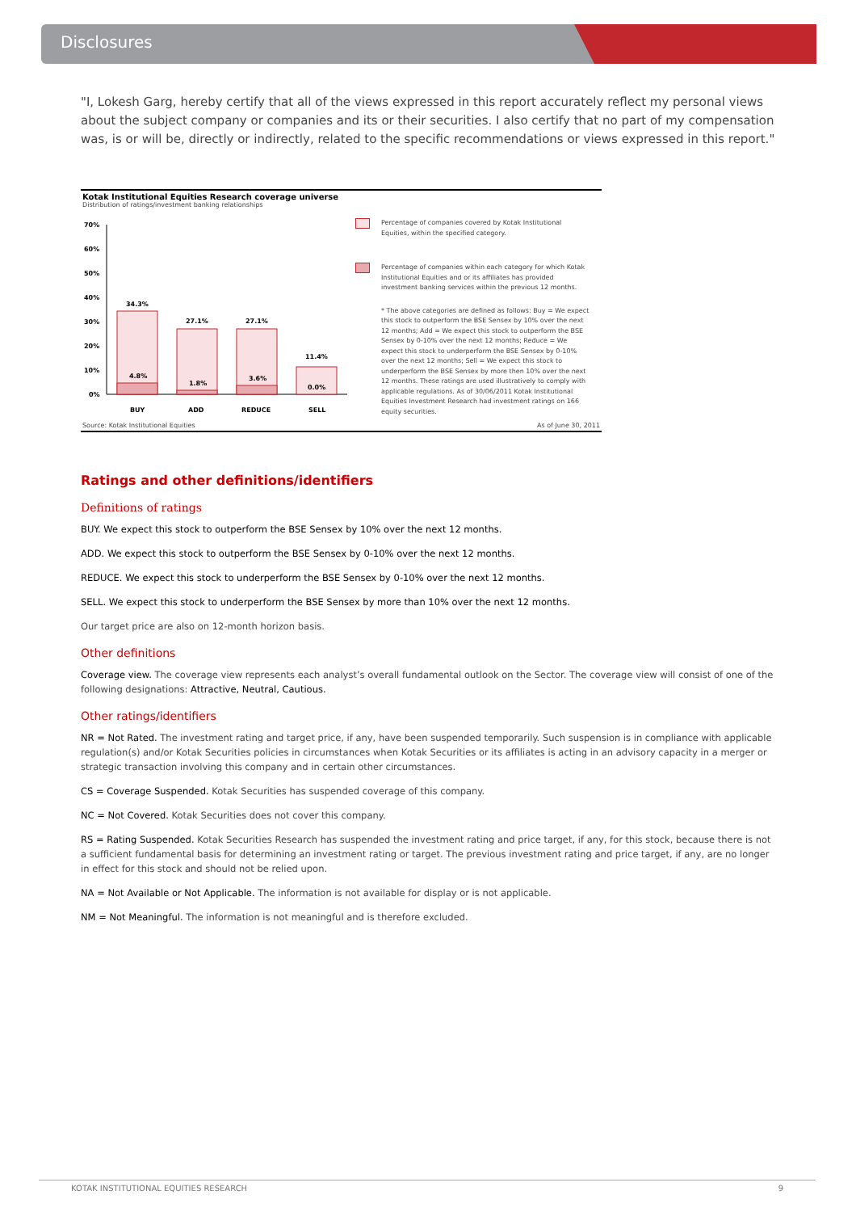Disclosures
"I, Lokesh Garg, hereby certify that all of the views expressed in this report accurately reflect my personal views about the subject company or companies and its or their securities. I also certify that no part of my compensation was, is or will be, directly or indirectly, related to the specific recommendations or views expressed in this report."
Kotak Institutional Equities Research coverage universe
Distribution of ratings/investment banking relationships
70%
60%
50%
40%
30%
20%
10%
0%
34.3%
27.1%
27.1%
11.4%
4.8%
1.8%
3.6%
0.0%
BUY
ADD
REDUCE
SELL
Percentage of companies covered by Kotak Institutional Equities, within the specified category.
Percentage of companies within each category for which Kotak Institutional Equities and or its affiliates has provided investment banking services within the previous 12 months.
* The above categories are defined as follows: Buy = We expect this stock to outperform the BSE Sensex by 10% over the next 12 months; Add = We expect this stock to outperform the BSE Sensex by 0-10% over the next 12 months; Reduce = We expect this stock to underperform the BSE Sensex by 0-10% over the next 12 months; Sell = We expect this stock to underperform the BSE Sensex by more then 10% over the next 12 months. These ratings are used illustratively to comply with applicable regulations. As of 30/06/2011 Kotak Institutional Equities Investment Research had investment ratings on 166 equity securities.
Source: Kotak Institutional Equities As of June 30, 2011
Ratings and other definitions/identifiers
Definitions of ratings
BUY. We expect this stock to outperform the BSE Sensex by 10% over the next 12 months.
ADD. We expect this stock to outperform the BSE Sensex by 0-10% over the next 12 months.
REDUCE. We expect this stock to underperform the BSE Sensex by 0-10% over the next 12 months.
SELL. We expect this stock to underperform the BSE Sensex by more than 10% over the next 12 months.
Our target price are also on 12-month horizon basis.
Other definitions
Coverage view. The coverage view represents each analyst’s overall fundamental outlook on the Sector. The coverage view will consist of one of the following designations: Attractive, Neutral, Cautious.
Other ratings/identifiers
NR = Not Rated. The investment rating and target price, if any, have been suspended temporarily. Such suspension is in compliance with applicable regulation(s) and/or Kotak Securities policies in circumstances when Kotak Securities or its affiliates is acting in an advisory capacity in a merger or strategic transaction involving this company and in certain other circumstances.
CS = Coverage Suspended. Kotak Securities has suspended coverage of this company.
NC = Not Covered. Kotak Securities does not cover this company.
RS = Rating Suspended. Kotak Securities Research has suspended the investment rating and price target, if any, for this stock, because there is not a sufficient fundamental basis for determining an investment rating or target. The previous investment rating and price target, if any, are no longer in effect for this stock and should not be relied upon.
NA = Not Available or Not Applicable. The information is not available for display or is not applicable.
NM = Not Meaningful. The information is not meaningful and is therefore excluded.
KOTAK INSTITUTIONAL EQUITIES RESEARCH 9